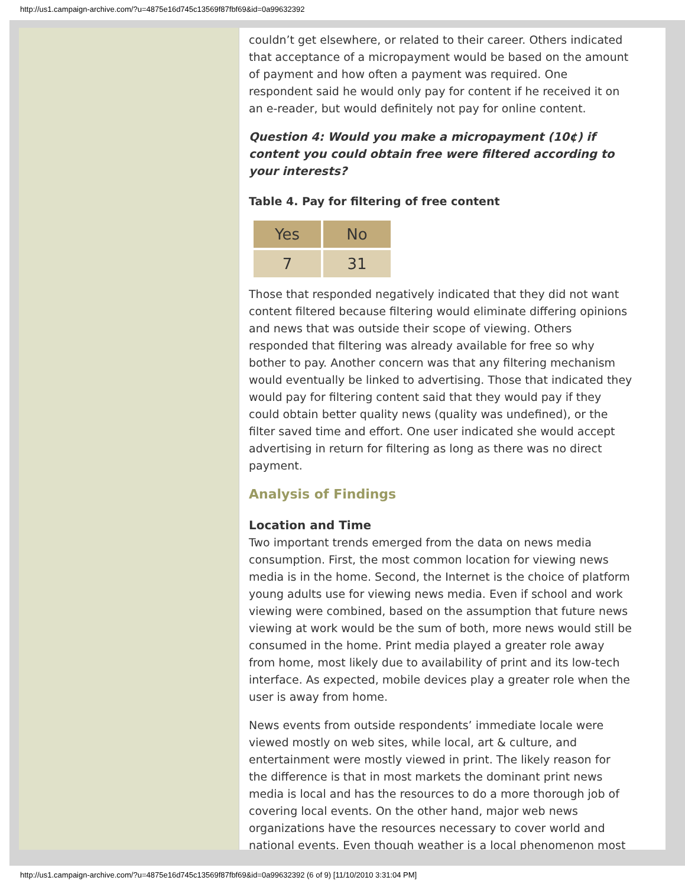http://us1.campaign-archive.com/?u=4875e16d745c13569f87fbf69&id=0a99632392
couldn’t get elsewhere, or related to their career. Others indicated that acceptance of a micropayment would be based on the amount of payment and how often a payment was required. One respondent said he would only pay for content if he received it on an e-reader, but would definitely not pay for online content.
Question 4: Would you make a micropayment (10¢) if content you could obtain free were filtered according to your interests?
Table 4. Pay for filtering of free content
| Yes | No |
| --- | --- |
| 7 | 31 |
Those that responded negatively indicated that they did not want content filtered because filtering would eliminate differing opinions and news that was outside their scope of viewing. Others responded that filtering was already available for free so why bother to pay. Another concern was that any filtering mechanism would eventually be linked to advertising. Those that indicated they would pay for filtering content said that they would pay if they could obtain better quality news (quality was undefined), or the filter saved time and effort. One user indicated she would accept advertising in return for filtering as long as there was no direct payment.
Analysis of Findings
Location and Time
Two important trends emerged from the data on news media consumption. First, the most common location for viewing news media is in the home. Second, the Internet is the choice of platform young adults use for viewing news media. Even if school and work viewing were combined, based on the assumption that future news viewing at work would be the sum of both, more news would still be consumed in the home. Print media played a greater role away from home, most likely due to availability of print and its low-tech interface. As expected, mobile devices play a greater role when the user is away from home.
News events from outside respondents’ immediate locale were viewed mostly on web sites, while local, art & culture, and entertainment were mostly viewed in print. The likely reason for the difference is that in most markets the dominant print news media is local and has the resources to do a more thorough job of covering local events. On the other hand, major web news organizations have the resources necessary to cover world and national events. Even though weather is a local phenomenon most
http://us1.campaign-archive.com/?u=4875e16d745c13569f87fbf69&id=0a99632392 (6 of 9) [11/10/2010 3:31:04 PM]